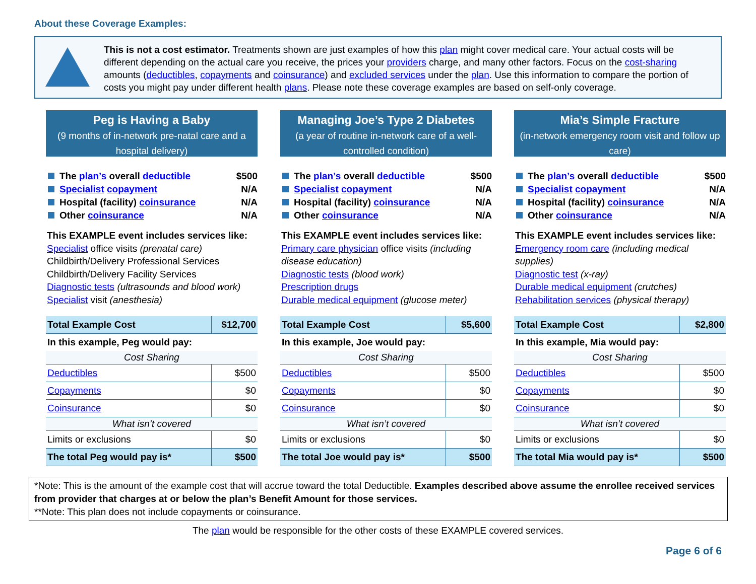About these Coverage Examples:
This is not a cost estimator. Treatments shown are just examples of how this plan might cover medical care. Your actual costs will be different depending on the actual care you receive, the prices your providers charge, and many other factors. Focus on the cost-sharing amounts (deductibles, copayments and coinsurance) and excluded services under the plan. Use this information to compare the portion of costs you might pay under different health plans. Please note these coverage examples are based on self-only coverage.
Peg is Having a Baby
(9 months of in-network pre-natal care and a hospital delivery)
The plan’s overall deductible $500
Specialist copayment N/A
Hospital (facility) coinsurance N/A
Other coinsurance N/A
This EXAMPLE event includes services like:
Specialist office visits (prenatal care)
Childbirth/Delivery Professional Services
Childbirth/Delivery Facility Services
Diagnostic tests (ultrasounds and blood work)
Specialist visit (anesthesia)
| Total Example Cost | $12,700 |
| In this example, Peg would pay: | |
| Cost Sharing | |
| Deductibles | $500 |
| Copayments | $0 |
| Coinsurance | $0 |
| What isn’t covered | |
| Limits or exclusions | $0 |
| The total Peg would pay is* | $500 |
Managing Joe’s Type 2 Diabetes
(a year of routine in-network care of a well-controlled condition)
The plan’s overall deductible $500
Specialist copayment N/A
Hospital (facility) coinsurance N/A
Other coinsurance N/A
This EXAMPLE event includes services like:
Primary care physician office visits (including disease education)
Diagnostic tests (blood work)
Prescription drugs
Durable medical equipment (glucose meter)
| Total Example Cost | $5,600 |
| In this example, Joe would pay: | |
| Cost Sharing | |
| Deductibles | $500 |
| Copayments | $0 |
| Coinsurance | $0 |
| What isn’t covered | |
| Limits or exclusions | $0 |
| The total Joe would pay is* | $500 |
Mia’s Simple Fracture
(in-network emergency room visit and follow up care)
The plan’s overall deductible $500
Specialist copayment N/A
Hospital (facility) coinsurance N/A
Other coinsurance N/A
This EXAMPLE event includes services like:
Emergency room care (including medical supplies)
Diagnostic test (x-ray)
Durable medical equipment (crutches)
Rehabilitation services (physical therapy)
| Total Example Cost | $2,800 |
| In this example, Mia would pay: | |
| Cost Sharing | |
| Deductibles | $500 |
| Copayments | $0 |
| Coinsurance | $0 |
| What isn’t covered | |
| Limits or exclusions | $0 |
| The total Mia would pay is* | $500 |
*Note: This is the amount of the example cost that will accrue toward the total Deductible. Examples described above assume the enrollee received services from provider that charges at or below the plan’s Benefit Amount for those services.
**Note: This plan does not include copayments or coinsurance.
The plan would be responsible for the other costs of these EXAMPLE covered services.
Page 6 of 6